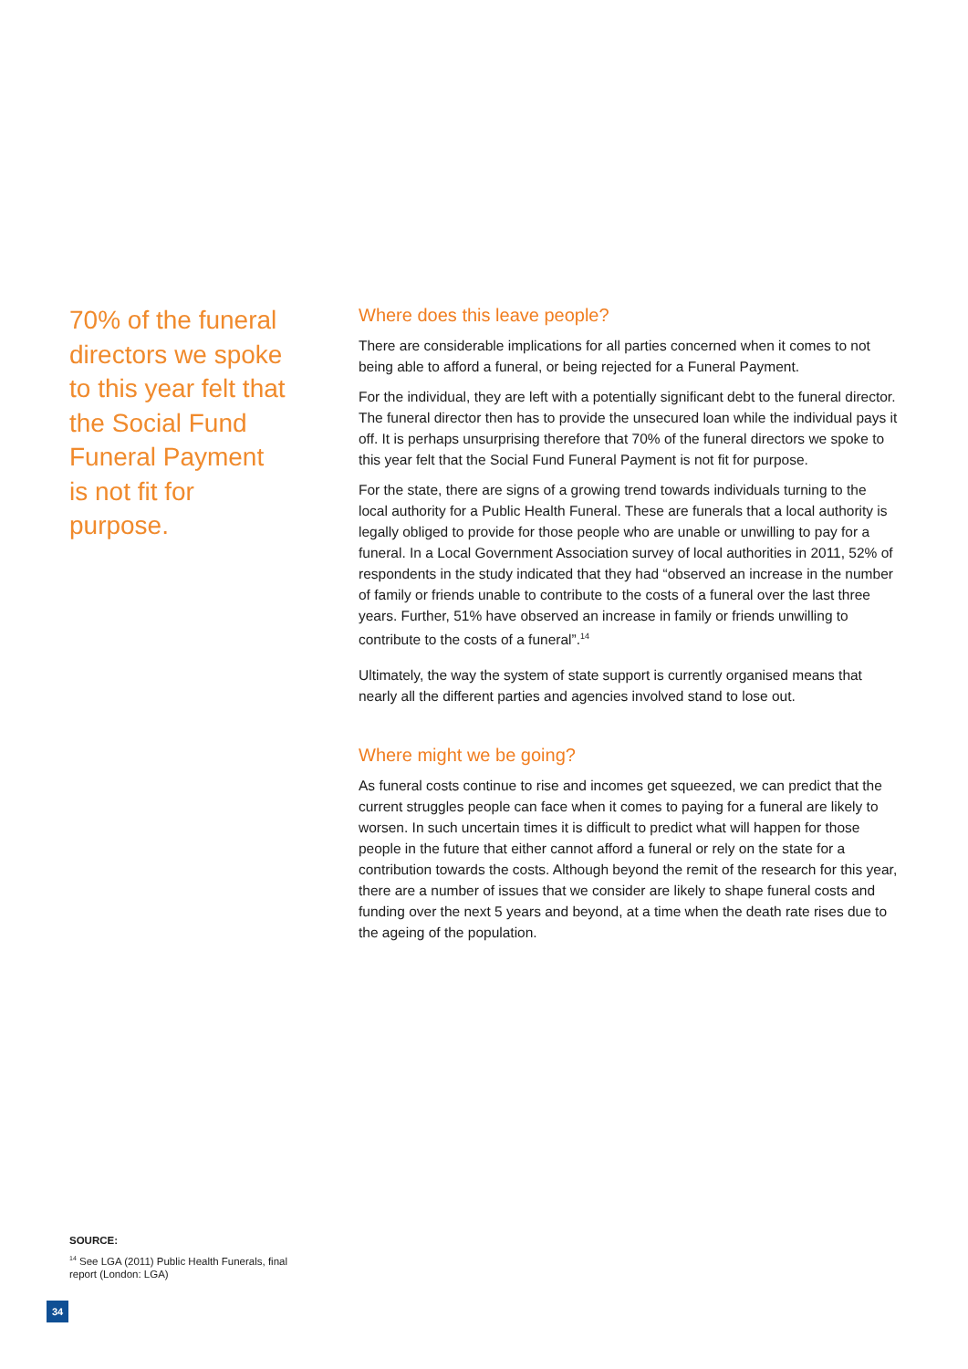70% of the funeral directors we spoke to this year felt that the Social Fund Funeral Payment is not fit for purpose.
Where does this leave people?
There are considerable implications for all parties concerned when it comes to not being able to afford a funeral, or being rejected for a Funeral Payment.
For the individual, they are left with a potentially significant debt to the funeral director. The funeral director then has to provide the unsecured loan while the individual pays it off. It is perhaps unsurprising therefore that 70% of the funeral directors we spoke to this year felt that the Social Fund Funeral Payment is not fit for purpose.
For the state, there are signs of a growing trend towards individuals turning to the local authority for a Public Health Funeral. These are funerals that a local authority is legally obliged to provide for those people who are unable or unwilling to pay for a funeral. In a Local Government Association survey of local authorities in 2011, 52% of respondents in the study indicated that they had “observed an increase in the number of family or friends unable to contribute to the costs of a funeral over the last three years. Further, 51% have observed an increase in family or friends unwilling to contribute to the costs of a funeral”.<sup>14</sup>
Ultimately, the way the system of state support is currently organised means that nearly all the different parties and agencies involved stand to lose out.
Where might we be going?
As funeral costs continue to rise and incomes get squeezed, we can predict that the current struggles people can face when it comes to paying for a funeral are likely to worsen. In such uncertain times it is difficult to predict what will happen for those people in the future that either cannot afford a funeral or rely on the state for a contribution towards the costs. Although beyond the remit of the research for this year, there are a number of issues that we consider are likely to shape funeral costs and funding over the next 5 years and beyond, at a time when the death rate rises due to the ageing of the population.
SOURCE:
<sup>14</sup> See LGA (2011) Public Health Funerals, final report (London: LGA)
34